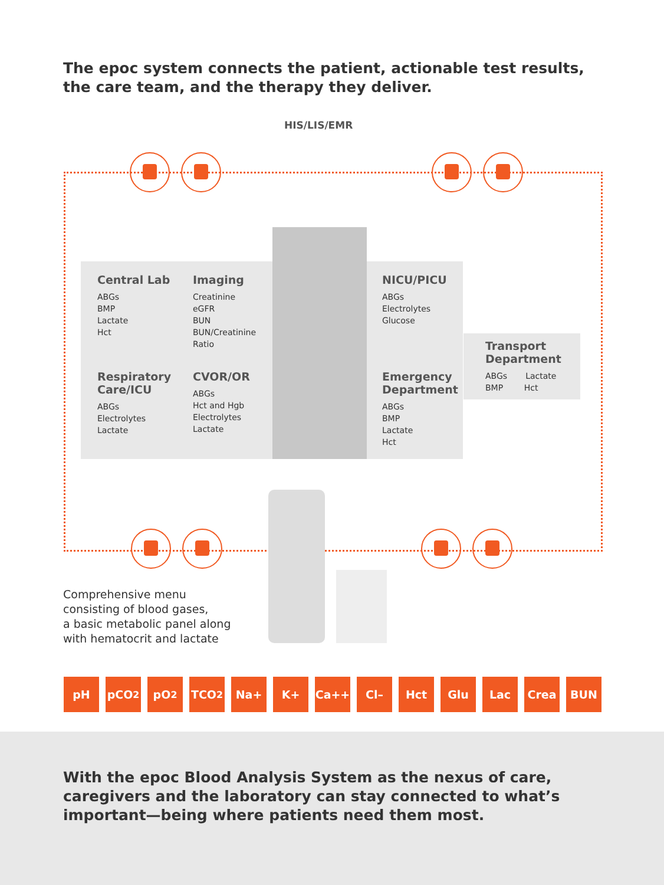The epoc system connects the patient, actionable test results,
the care team, and the therapy they deliver.
HIS/LIS/EMR
Central Lab
ABGs
BMP
Lactate
Hct
Imaging
Creatinine
eGFR
BUN
BUN/Creatinine
Ratio
NICU/PICU
ABGs
Electrolytes
Glucose
Transport
Department
ABGs Lactate
BMP Hct
Respiratory
Care/ICU
ABGs
Electrolytes
Lactate
CVOR/OR
ABGs
Hct and Hgb
Electrolytes
Lactate
Emergency
Department
ABGs
BMP
Lactate
Hct
Comprehensive menu
consisting of blood gases,
a basic metabolic panel along
with hematocrit and lactate
pH pCO<sub>2</sub> pO<sub>2</sub> TCO<sub>2</sub> Na+ K+ Ca++ Cl– Hct Glu Lac Crea BUN
With the epoc Blood Analysis System as the nexus of care, caregivers and the laboratory can stay connected to what’s important—being where patients need them most.